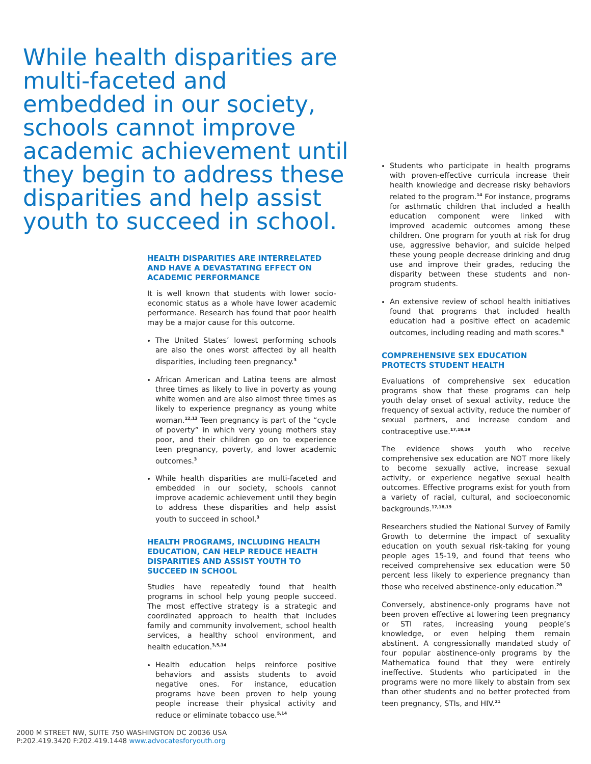While health disparities are multi-faceted and embedded in our society, schools cannot improve academic achievement until they begin to address these disparities and help assist youth to succeed in school.
HEALTH DISPARITIES ARE INTERRELATED AND HAVE A DEVASTATING EFFECT ON ACADEMIC PERFORMANCE
It is well known that students with lower socio-economic status as a whole have lower academic performance. Research has found that poor health may be a major cause for this outcome.
The United States’ lowest performing schools are also the ones worst affected by all health disparities, including teen pregnancy.<sup>3</sup>
African American and Latina teens are almost three times as likely to live in poverty as young white women and are also almost three times as likely to experience pregnancy as young white woman.<sup>12,13</sup> Teen pregnancy is part of the “cycle of poverty” in which very young mothers stay poor, and their children go on to experience teen pregnancy, poverty, and lower academic outcomes.<sup>3</sup>
While health disparities are multi-faceted and embedded in our society, schools cannot improve academic achievement until they begin to address these disparities and help assist youth to succeed in school.<sup>3</sup>
HEALTH PROGRAMS, INCLUDING HEALTH EDUCATION, CAN HELP REDUCE HEALTH DISPARITIES AND ASSIST YOUTH TO SUCCEED IN SCHOOL
Studies have repeatedly found that health programs in school help young people succeed. The most effective strategy is a strategic and coordinated approach to health that includes family and community involvement, school health services, a healthy school environment, and health education.<sup>3,5,14</sup>
Health education helps reinforce positive behaviors and assists students to avoid negative ones. For instance, education programs have been proven to help young people increase their physical activity and reduce or eliminate tobacco use.<sup>5,14</sup>
Students who participate in health programs with proven-effective curricula increase their health knowledge and decrease risky behaviors related to the program.<sup>14</sup> For instance, programs for asthmatic children that included a health education component were linked with improved academic outcomes among these children. One program for youth at risk for drug use, aggressive behavior, and suicide helped these young people decrease drinking and drug use and improve their grades, reducing the disparity between these students and non-program students.
An extensive review of school health initiatives found that programs that included health education had a positive effect on academic outcomes, including reading and math scores.<sup>5</sup>
COMPREHENSIVE SEX EDUCATION PROTECTS STUDENT HEALTH
Evaluations of comprehensive sex education programs show that these programs can help youth delay onset of sexual activity, reduce the frequency of sexual activity, reduce the number of sexual partners, and increase condom and contraceptive use.<sup>17,18,19</sup>
The evidence shows youth who receive comprehensive sex education are NOT more likely to become sexually active, increase sexual activity, or experience negative sexual health outcomes. Effective programs exist for youth from a variety of racial, cultural, and socioeconomic backgrounds.<sup>17,18,19</sup>
Researchers studied the National Survey of Family Growth to determine the impact of sexuality education on youth sexual risk-taking for young people ages 15-19, and found that teens who received comprehensive sex education were 50 percent less likely to experience pregnancy than those who received abstinence-only education.<sup>20</sup>
Conversely, abstinence-only programs have not been proven effective at lowering teen pregnancy or STI rates, increasing young people’s knowledge, or even helping them remain abstinent. A congressionally mandated study of four popular abstinence-only programs by the Mathematica found that they were entirely ineffective. Students who participated in the programs were no more likely to abstain from sex than other students and no better protected from teen pregnancy, STIs, and HIV.<sup>21</sup>
2000 M STREET NW, SUITE 750 WASHINGTON DC 20036 USA
P:202.419.3420 F:202.419.1448 www.advocatesforyouth.org